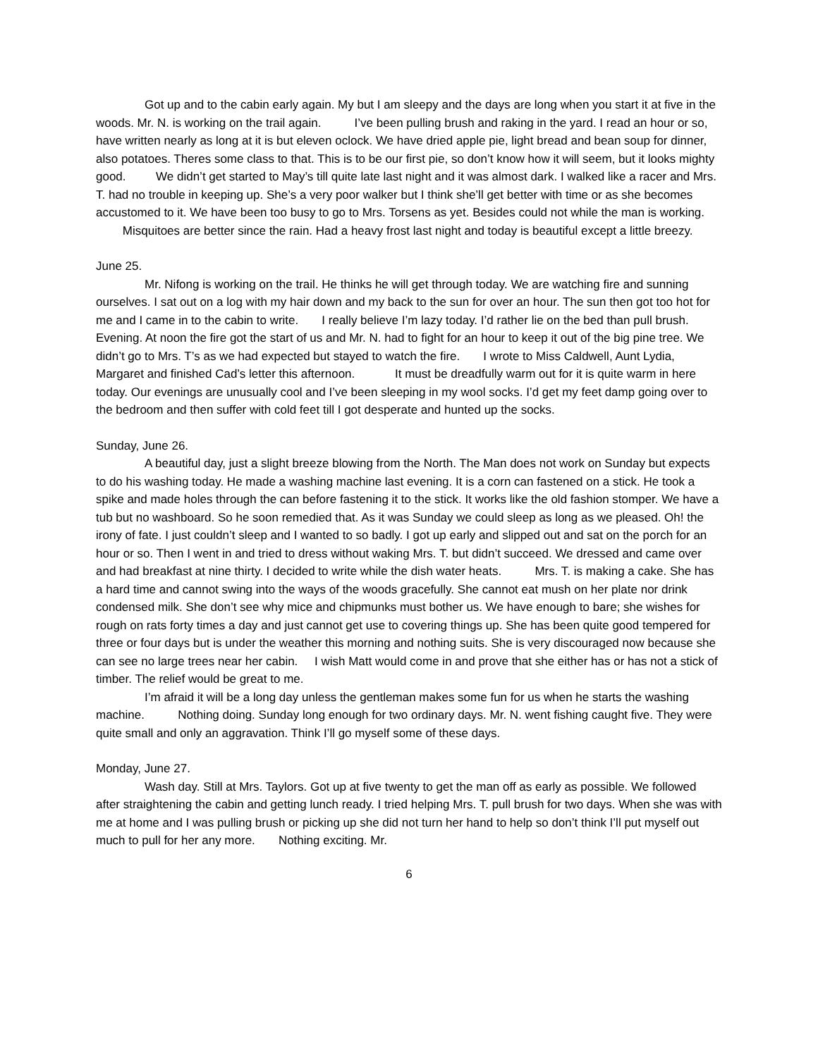Got up and to the cabin early again. My but I am sleepy and the days are long when you start it at five in the woods. Mr. N. is working on the trail again. I’ve been pulling brush and raking in the yard. I read an hour or so, have written nearly as long at it is but eleven oclock. We have dried apple pie, light bread and bean soup for dinner, also potatoes. Theres some class to that. This is to be our first pie, so don’t know how it will seem, but it looks mighty good. We didn’t get started to May’s till quite late last night and it was almost dark. I walked like a racer and Mrs. T. had no trouble in keeping up. She’s a very poor walker but I think she’ll get better with time or as she becomes accustomed to it. We have been too busy to go to Mrs. Torsens as yet. Besides could not while the man is working. Misquitoes are better since the rain. Had a heavy frost last night and today is beautiful except a little breezy.
June 25.
Mr. Nifong is working on the trail. He thinks he will get through today. We are watching fire and sunning ourselves. I sat out on a log with my hair down and my back to the sun for over an hour. The sun then got too hot for me and I came in to the cabin to write. I really believe I’m lazy today. I’d rather lie on the bed than pull brush.
Evening. At noon the fire got the start of us and Mr. N. had to fight for an hour to keep it out of the big pine tree. We didn’t go to Mrs. T’s as we had expected but stayed to watch the fire. I wrote to Miss Caldwell, Aunt Lydia, Margaret and finished Cad’s letter this afternoon. It must be dreadfully warm out for it is quite warm in here today. Our evenings are unusually cool and I’ve been sleeping in my wool socks. I’d get my feet damp going over to the bedroom and then suffer with cold feet till I got desperate and hunted up the socks.
Sunday, June 26.
A beautiful day, just a slight breeze blowing from the North. The Man does not work on Sunday but expects to do his washing today. He made a washing machine last evening. It is a corn can fastened on a stick. He took a spike and made holes through the can before fastening it to the stick. It works like the old fashion stomper. We have a tub but no washboard. So he soon remedied that. As it was Sunday we could sleep as long as we pleased. Oh! the irony of fate. I just couldn’t sleep and I wanted to so badly. I got up early and slipped out and sat on the porch for an hour or so. Then I went in and tried to dress without waking Mrs. T. but didn’t succeed. We dressed and came over and had breakfast at nine thirty. I decided to write while the dish water heats. Mrs. T. is making a cake. She has a hard time and cannot swing into the ways of the woods gracefully. She cannot eat mush on her plate nor drink condensed milk. She don’t see why mice and chipmunks must bother us. We have enough to bare; she wishes for rough on rats forty times a day and just cannot get use to covering things up. She has been quite good tempered for three or four days but is under the weather this morning and nothing suits. She is very discouraged now because she can see no large trees near her cabin. I wish Matt would come in and prove that she either has or has not a stick of timber. The relief would be great to me.
I’m afraid it will be a long day unless the gentleman makes some fun for us when he starts the washing machine. Nothing doing. Sunday long enough for two ordinary days. Mr. N. went fishing caught five. They were quite small and only an aggravation. Think I’ll go myself some of these days.
Monday, June 27.
Wash day. Still at Mrs. Taylors. Got up at five twenty to get the man off as early as possible. We followed after straightening the cabin and getting lunch ready. I tried helping Mrs. T. pull brush for two days. When she was with me at home and I was pulling brush or picking up she did not turn her hand to help so don’t think I’ll put myself out much to pull for her any more. Nothing exciting. Mr.
6